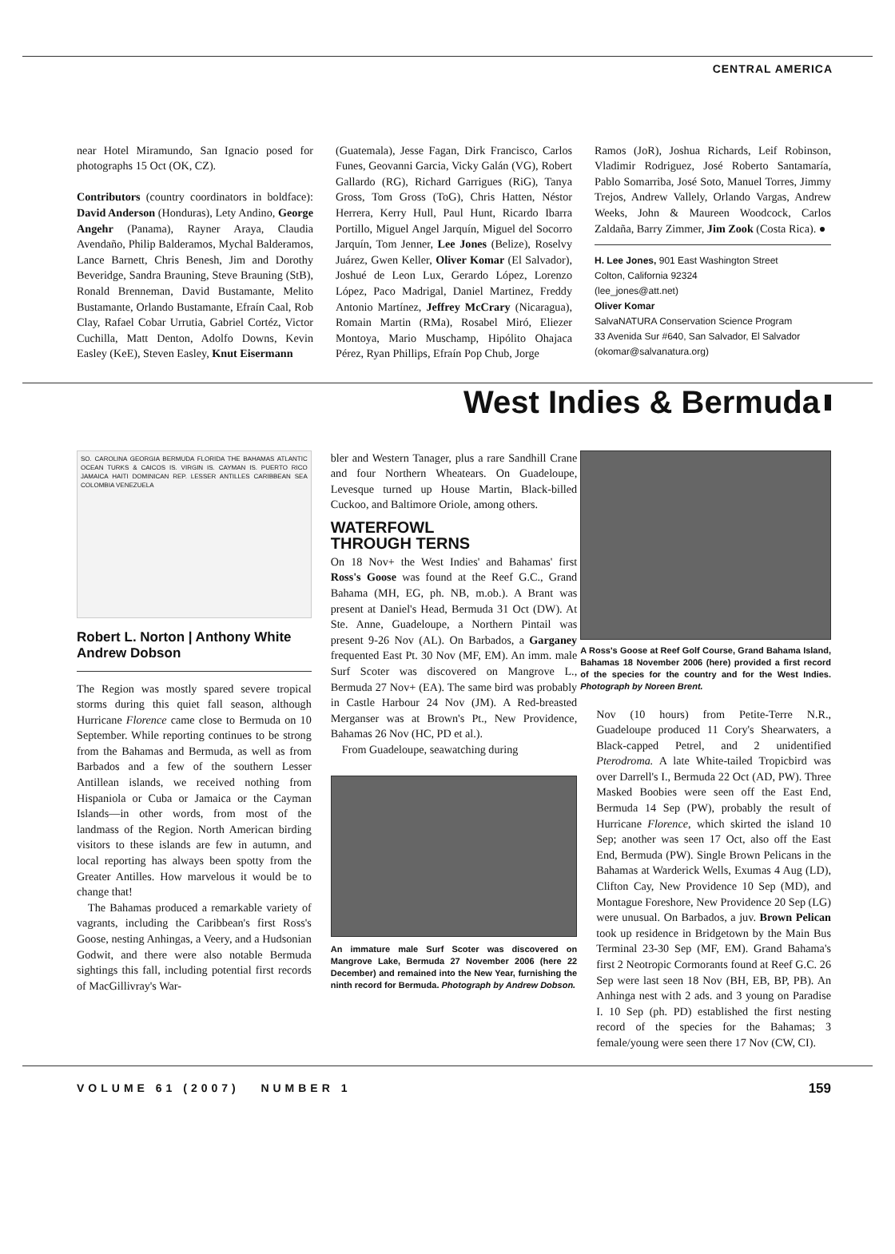CENTRAL AMERICA
near Hotel Miramundo, San Ignacio posed for photographs 15 Oct (OK, CZ).
Contributors (country coordinators in boldface): David Anderson (Honduras), Lety Andino, George Angehr (Panama), Rayner Araya, Claudia Avendaño, Philip Balderamos, Mychal Balderamos, Lance Barnett, Chris Benesh, Jim and Dorothy Beveridge, Sandra Brauning, Steve Brauning (StB), Ronald Brenneman, David Bustamante, Melito Bustamante, Orlando Bustamante, Efraín Caal, Rob Clay, Rafael Cobar Urrutia, Gabriel Cortéz, Victor Cuchilla, Matt Denton, Adolfo Downs, Kevin Easley (KeE), Steven Easley, Knut Eisermann
(Guatemala), Jesse Fagan, Dirk Francisco, Carlos Funes, Geovanni Garcia, Vicky Galán (VG), Robert Gallardo (RG), Richard Garrigues (RiG), Tanya Gross, Tom Gross (ToG), Chris Hatten, Néstor Herrera, Kerry Hull, Paul Hunt, Ricardo Ibarra Portillo, Miguel Angel Jarquín, Miguel del Socorro Jarquín, Tom Jenner, Lee Jones (Belize), Roselvy Juárez, Gwen Keller, Oliver Komar (El Salvador), Joshué de Leon Lux, Gerardo López, Lorenzo López, Paco Madrigal, Daniel Martinez, Freddy Antonio Martínez, Jeffrey McCrary (Nicaragua), Romain Martin (RMa), Rosabel Miró, Eliezer Montoya, Mario Muschamp, Hipólito Ohajaca Pérez, Ryan Phillips, Efraín Pop Chub, Jorge
Ramos (JoR), Joshua Richards, Leif Robinson, Vladimir Rodriguez, José Roberto Santamaría, Pablo Somarriba, José Soto, Manuel Torres, Jimmy Trejos, Andrew Vallely, Orlando Vargas, Andrew Weeks, John & Maureen Woodcock, Carlos Zaldaña, Barry Zimmer, Jim Zook (Costa Rica). ●
H. Lee Jones, 901 East Washington Street
Colton, California 92324
(lee_jones@att.net)
Oliver Komar
SalvaNATURA Conservation Science Program
33 Avenida Sur #640, San Salvador, El Salvador
(okomar@salvanatura.org)
West Indies & Bermuda
SO. CAROLINA GEORGIA BERMUDA FLORIDA THE BAHAMAS ATLANTIC OCEAN TURKS & CAICOS IS. VIRGIN IS. CAYMAN IS. PUERTO RICO JAMAICA HAITI DOMINICAN REP. LESSER ANTILLES CARIBBEAN SEA COLOMBIA VENEZUELA
Robert L. Norton | Anthony White
Andrew Dobson
The Region was mostly spared severe tropical storms during this quiet fall season, although Hurricane Florence came close to Bermuda on 10 September. While reporting continues to be strong from the Bahamas and Bermuda, as well as from Barbados and a few of the southern Lesser Antillean islands, we received nothing from Hispaniola or Cuba or Jamaica or the Cayman Islands—in other words, from most of the landmass of the Region. North American birding visitors to these islands are few in autumn, and local reporting has always been spotty from the Greater Antilles. How marvelous it would be to change that!
The Bahamas produced a remarkable variety of vagrants, including the Caribbean's first Ross's Goose, nesting Anhingas, a Veery, and a Hudsonian Godwit, and there were also notable Bermuda sightings this fall, including potential first records of MacGillivray's War-
bler and Western Tanager, plus a rare Sandhill Crane and four Northern Wheatears. On Guadeloupe, Levesque turned up House Martin, Black-billed Cuckoo, and Baltimore Oriole, among others.
WATERFOWL
THROUGH TERNS
On 18 Nov+ the West Indies' and Bahamas' first Ross's Goose was found at the Reef G.C., Grand Bahama (MH, EG, ph. NB, m.ob.). A Brant was present at Daniel's Head, Bermuda 31 Oct (DW). At Ste. Anne, Guadeloupe, a Northern Pintail was present 9-26 Nov (AL). On Barbados, a Garganey frequented East Pt. 30 Nov (MF, EM). An imm. male Surf Scoter was discovered on Mangrove L., Bermuda 27 Nov+ (EA). The same bird was probably in Castle Harbour 24 Nov (JM). A Red-breasted Merganser was at Brown's Pt., New Providence, Bahamas 26 Nov (HC, PD et al.).
From Guadeloupe, seawatching during
An immature male Surf Scoter was discovered on Mangrove Lake, Bermuda 27 November 2006 (here 22 December) and remained into the New Year, furnishing the ninth record for Bermuda. Photograph by Andrew Dobson.
A Ross's Goose at Reef Golf Course, Grand Bahama Island, Bahamas 18 November 2006 (here) provided a first record of the species for the country and for the West Indies. Photograph by Noreen Brent.
Nov (10 hours) from Petite-Terre N.R., Guadeloupe produced 11 Cory's Shearwaters, a Black-capped Petrel, and 2 unidentified Pterodroma. A late White-tailed Tropicbird was over Darrell's I., Bermuda 22 Oct (AD, PW). Three Masked Boobies were seen off the East End, Bermuda 14 Sep (PW), probably the result of Hurricane Florence, which skirted the island 10 Sep; another was seen 17 Oct, also off the East End, Bermuda (PW). Single Brown Pelicans in the Bahamas at Warderick Wells, Exumas 4 Aug (LD), Clifton Cay, New Providence 10 Sep (MD), and Montague Foreshore, New Providence 20 Sep (LG) were unusual. On Barbados, a juv. Brown Pelican took up residence in Bridgetown by the Main Bus Terminal 23-30 Sep (MF, EM). Grand Bahama's first 2 Neotropic Cormorants found at Reef G.C. 26 Sep were last seen 18 Nov (BH, EB, BP, PB). An Anhinga nest with 2 ads. and 3 young on Paradise I. 10 Sep (ph. PD) established the first nesting record of the species for the Bahamas; 3 female/young were seen there 17 Nov (CW, CI).
VOLUME 61 (2007) NUMBER 1 159